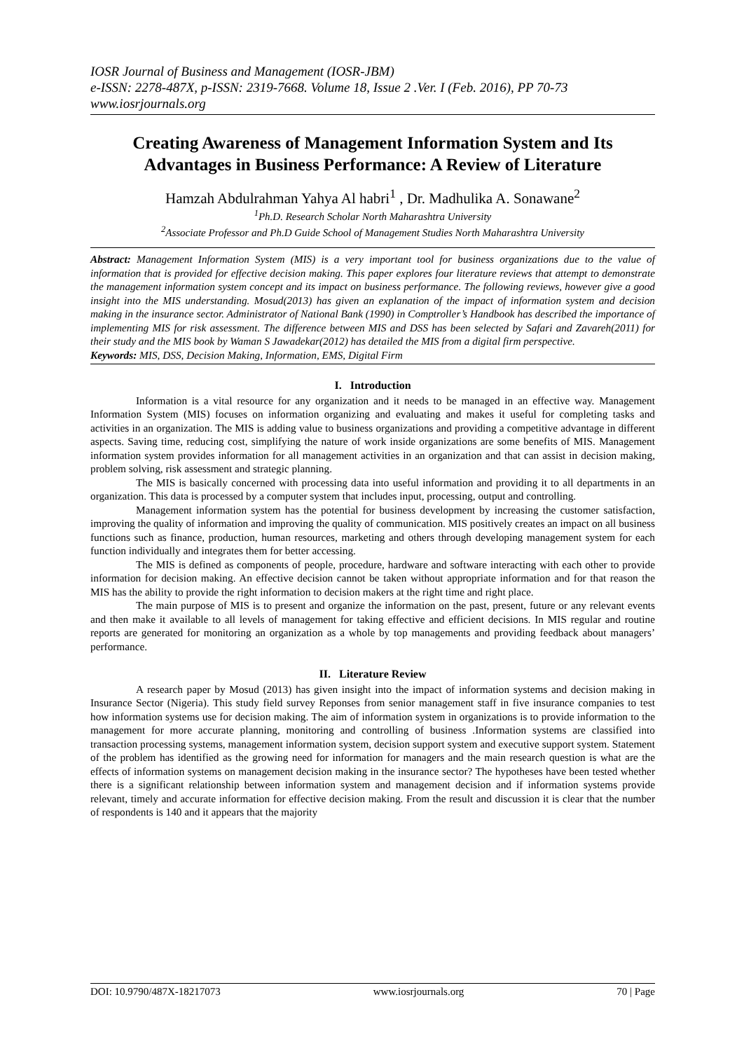IOSR Journal of Business and Management (IOSR-JBM)
e-ISSN: 2278-487X, p-ISSN: 2319-7668. Volume 18, Issue 2 .Ver. I (Feb. 2016), PP 70-73
www.iosrjournals.org
Creating Awareness of Management Information System and Its Advantages in Business Performance: A Review of Literature
Hamzah Abdulrahman Yahya Al habri<sup>1</sup> , Dr. Madhulika A. Sonawane<sup>2</sup>
<sup>1</sup> Ph.D. Research Scholar North Maharashtra University
<sup>2</sup> Associate Professor and Ph.D Guide School of Management Studies North Maharashtra University
Abstract: Management Information System (MIS) is a very important tool for business organizations due to the value of information that is provided for effective decision making. This paper explores four literature reviews that attempt to demonstrate the management information system concept and its impact on business performance. The following reviews, however give a good insight into the MIS understanding. Mosud(2013) has given an explanation of the impact of information system and decision making in the insurance sector. Administrator of National Bank (1990) in Comptroller’s Handbook has described the importance of implementing MIS for risk assessment. The difference between MIS and DSS has been selected by Safari and Zavareh(2011) for their study and the MIS book by Waman S Jawadekar(2012) has detailed the MIS from a digital firm perspective.
Keywords: MIS, DSS, Decision Making, Information, EMS, Digital Firm
I. Introduction
Information is a vital resource for any organization and it needs to be managed in an effective way. Management Information System (MIS) focuses on information organizing and evaluating and makes it useful for completing tasks and activities in an organization. The MIS is adding value to business organizations and providing a competitive advantage in different aspects. Saving time, reducing cost, simplifying the nature of work inside organizations are some benefits of MIS. Management information system provides information for all management activities in an organization and that can assist in decision making, problem solving, risk assessment and strategic planning.
The MIS is basically concerned with processing data into useful information and providing it to all departments in an organization. This data is processed by a computer system that includes input, processing, output and controlling.
Management information system has the potential for business development by increasing the customer satisfaction, improving the quality of information and improving the quality of communication. MIS positively creates an impact on all business functions such as finance, production, human resources, marketing and others through developing management system for each function individually and integrates them for better accessing.
The MIS is defined as components of people, procedure, hardware and software interacting with each other to provide information for decision making. An effective decision cannot be taken without appropriate information and for that reason the MIS has the ability to provide the right information to decision makers at the right time and right place.
The main purpose of MIS is to present and organize the information on the past, present, future or any relevant events and then make it available to all levels of management for taking effective and efficient decisions. In MIS regular and routine reports are generated for monitoring an organization as a whole by top managements and providing feedback about managers’ performance.
II. Literature Review
A research paper by Mosud (2013) has given insight into the impact of information systems and decision making in Insurance Sector (Nigeria). This study field survey Reponses from senior management staff in five insurance companies to test how information systems use for decision making. The aim of information system in organizations is to provide information to the management for more accurate planning, monitoring and controlling of business .Information systems are classified into transaction processing systems, management information system, decision support system and executive support system. Statement of the problem has identified as the growing need for information for managers and the main research question is what are the effects of information systems on management decision making in the insurance sector? The hypotheses have been tested whether there is a significant relationship between information system and management decision and if information systems provide relevant, timely and accurate information for effective decision making. From the result and discussion it is clear that the number of respondents is 140 and it appears that the majority
DOI: 10.9790/487X-18217073 www.iosrjournals.org 70 | Page